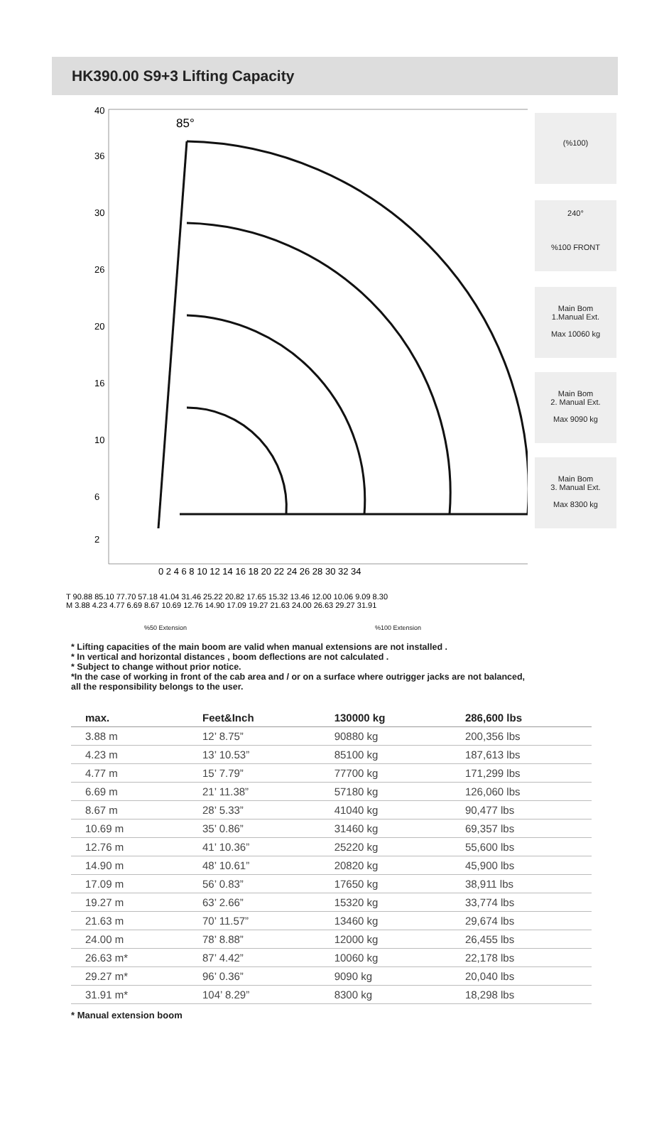HK390.00 S9+3 Lifting Capacity
40
36
30
26
20
16
10
6
2
85°
0 2 4 6 8 10 12 14 16 18 20 22 24 26 28 30 32 34
T 90.88 85.10 77.70 57.18 41.04 31.46 25.22 20.82 17.65 15.32 13.46 12.00 10.06 9.09 8.30
M 3.88 4.23 4.77 6.69 8.67 10.69 12.76 14.90 17.09 19.27 21.63 24.00 26.63 29.27 31.91
(%100)
240°
%100 FRONT
Main Bom
1.Manual Ext.
Max 10060 kg
Main Bom
2. Manual Ext.
Max 9090 kg
Main Bom
3. Manual Ext.
Max 8300 kg
%50 Extension %100 Extension
* Lifting capacities of the main boom are valid when manual extensions are not installed .
* In vertical and horizontal distances , boom deflections are not calculated .
* Subject to change without prior notice.
*In the case of working in front of the cab area and / or on a surface where outrigger jacks are not balanced,
all the responsibility belongs to the user.
| max. | Feet&Inch | 130000 kg | 286,600 lbs |
| --- | --- | --- | --- |
| 3.88 m | 12’ 8.75” | 90880 kg | 200,356 lbs |
| 4.23 m | 13’ 10.53” | 85100 kg | 187,613 lbs |
| 4.77 m | 15’ 7.79” | 77700 kg | 171,299 lbs |
| 6.69 m | 21’ 11.38” | 57180 kg | 126,060 lbs |
| 8.67 m | 28’ 5.33” | 41040 kg | 90,477 lbs |
| 10.69 m | 35’ 0.86” | 31460 kg | 69,357 lbs |
| 12.76 m | 41’ 10.36” | 25220 kg | 55,600 lbs |
| 14.90 m | 48’ 10.61” | 20820 kg | 45,900 lbs |
| 17.09 m | 56’ 0.83” | 17650 kg | 38,911 lbs |
| 19.27 m | 63’ 2.66” | 15320 kg | 33,774 lbs |
| 21.63 m | 70’ 11.57” | 13460 kg | 29,674 lbs |
| 24.00 m | 78’ 8.88” | 12000 kg | 26,455 lbs |
| 26.63 m* | 87’ 4.42” | 10060 kg | 22,178 lbs |
| 29.27 m* | 96’ 0.36” | 9090 kg | 20,040 lbs |
| 31.91 m* | 104’ 8.29” | 8300 kg | 18,298 lbs |
* Manual extension boom